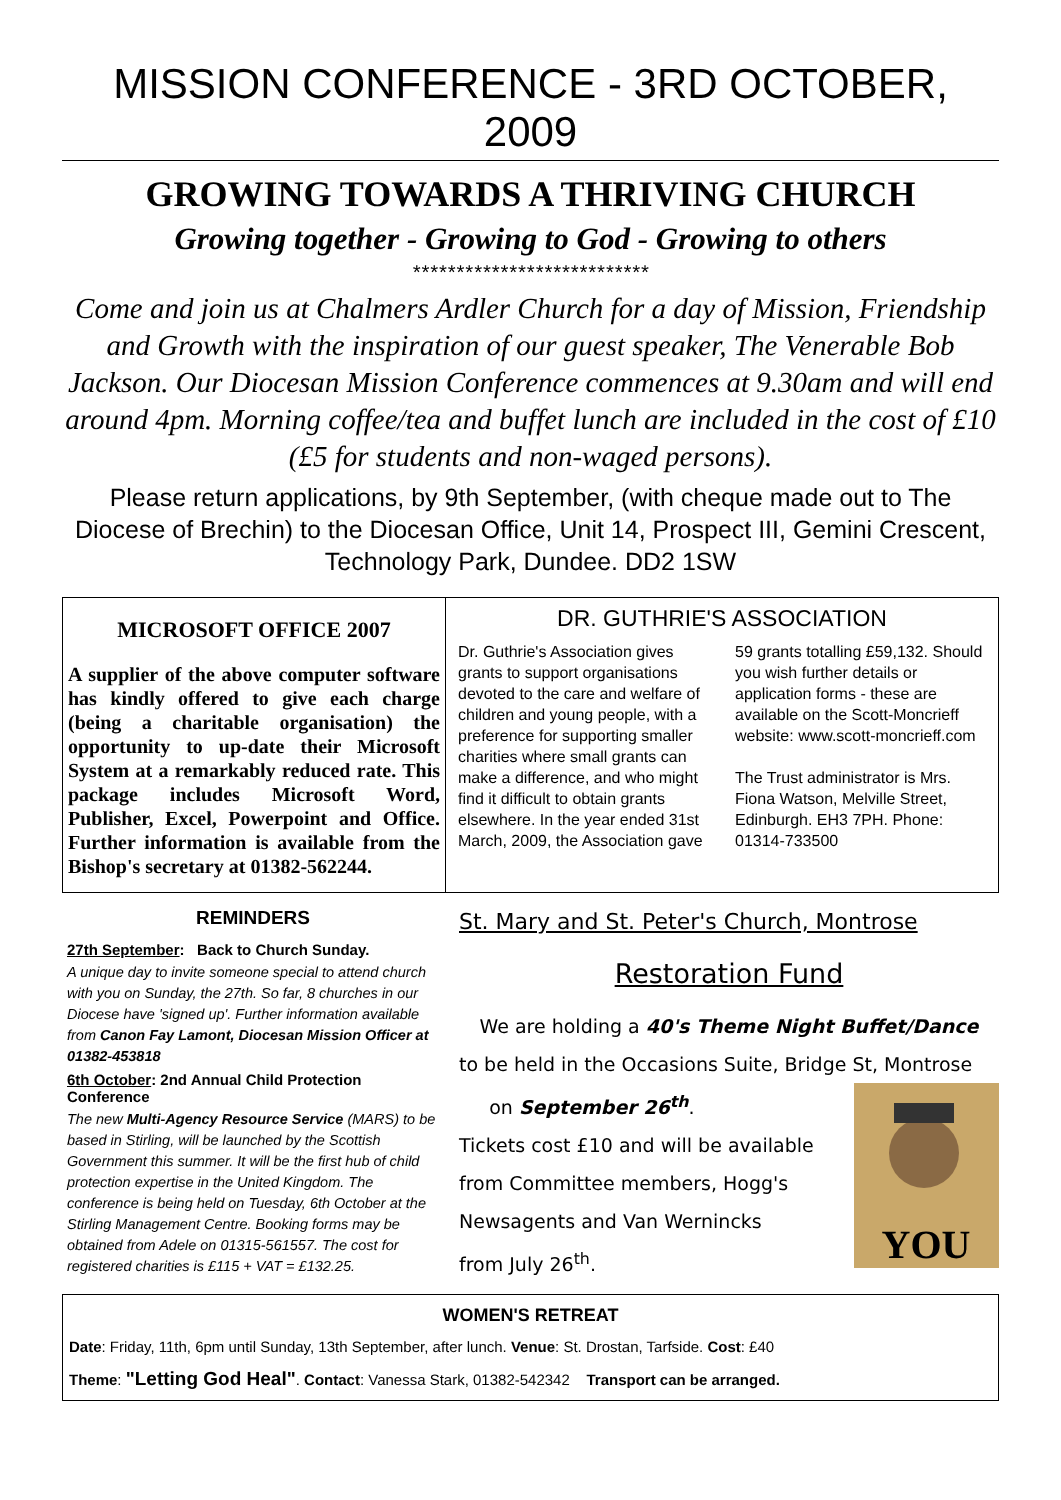MISSION CONFERENCE - 3RD OCTOBER, 2009
GROWING TOWARDS A THRIVING CHURCH
Growing together - Growing to God - Growing to others
***************************
Come and join us at Chalmers Ardler Church for a day of Mission, Friendship and Growth with the inspiration of our guest speaker, The Venerable Bob Jackson. Our Diocesan Mission Conference commences at 9.30am and will end around 4pm. Morning coffee/tea and buffet lunch are included in the cost of £10 (£5 for students and non-waged persons).
Please return applications, by 9th September, (with cheque made out to The Diocese of Brechin) to the Diocesan Office, Unit 14, Prospect III, Gemini Crescent, Technology Park, Dundee. DD2 1SW
MICROSOFT OFFICE 2007
A supplier of the above computer software has kindly offered to give each charge (being a charitable organisation) the opportunity to up-date their Microsoft System at a remarkably reduced rate. This package includes Microsoft Word, Publisher, Excel, Powerpoint and Office. Further information is available from the Bishop's secretary at 01382-562244.
DR. GUTHRIE'S ASSOCIATION
Dr. Guthrie's Association gives grants to support organisations devoted to the care and welfare of children and young people, with a preference for supporting smaller charities where small grants can make a difference, and who might find it difficult to obtain grants elsewhere. In the year ended 31st March, 2009, the Association gave 59 grants totalling £59,132. Should you wish further details or application forms - these are available on the Scott-Moncrieff website: www.scott-moncrieff.com
The Trust administrator is Mrs. Fiona Watson, Melville Street, Edinburgh. EH3 7PH. Phone: 01314-733500
REMINDERS
27th September: Back to Church Sunday.
A unique day to invite someone special to attend church with you on Sunday, the 27th. So far, 8 churches in our Diocese have 'signed up'. Further information available from Canon Fay Lamont, Diocesan Mission Officer at 01382-453818
6th October: 2nd Annual Child Protection Conference
The new Multi-Agency Resource Service (MARS) to be based in Stirling, will be launched by the Scottish Government this summer. It will be the first hub of child protection expertise in the United Kingdom. The conference is being held on Tuesday, 6th October at the Stirling Management Centre. Booking forms may be obtained from Adele on 01315-561557. The cost for registered charities is £115 + VAT = £132.25.
St. Mary and St. Peter's Church, Montrose
Restoration Fund
We are holding a 40's Theme Night Buffet/Dance
to be held in the Occasions Suite, Bridge St, Montrose
on September 26<sup>th</sup>.
Tickets cost £10 and will be available
from Committee members, Hogg's
Newsagents and Van Wernincks
from July 26<sup>th</sup>.
YOU
WOMEN'S RETREAT
Date: Friday, 11th, 6pm until Sunday, 13th September, after lunch. Venue: St. Drostan, Tarfside. Cost: £40
Theme: "Letting God Heal". Contact: Vanessa Stark, 01382-542342 Transport can be arranged.